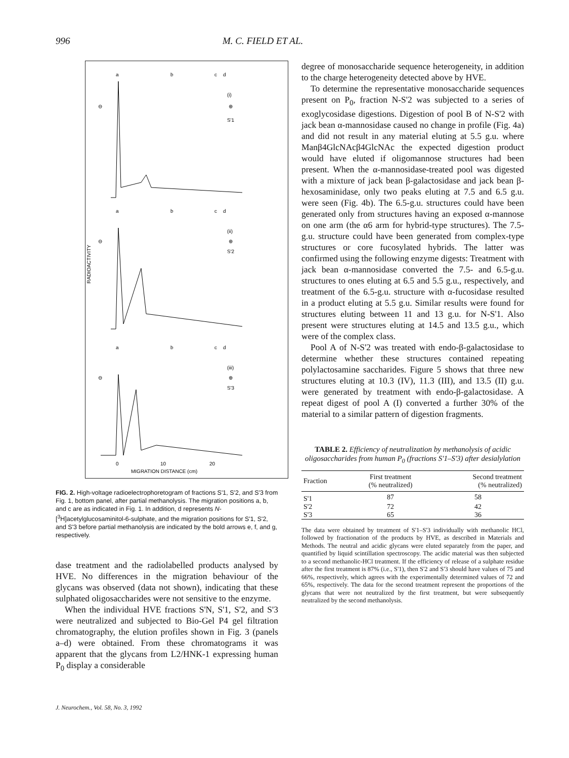996 M. C. FIELD ET AL.
a
b
c
d
(i)
⊕
S'1
⊖
a
b
c
d
(ii)
⊕
S'2
⊖
RADIOACTIVITY
a
b
c
d
(iii)
⊕
S'3
⊖
0
10
20
MIGRATION DISTANCE (cm)
FIG. 2. High-voltage radioelectrophoretogram of fractions S'1, S'2, and S'3 from Fig. 1, bottom panel, after partial methanolysis. The migration positions a, b, and c are as indicated in Fig. 1. In addition, d represents N-[<sup>3</sup>H]acetylglucosaminitol-6-sulphate, and the migration positions for S'1, S'2, and S'3 before partial methanolysis are indicated by the bold arrows e, f, and g, respectively.
dase treatment and the radiolabelled products analysed by HVE. No differences in the migration behaviour of the glycans was observed (data not shown), indicating that these sulphated oligosaccharides were not sensitive to the enzyme.
When the individual HVE fractions S'N, S'1, S'2, and S'3 were neutralized and subjected to Bio-Gel P4 gel filtration chromatography, the elution profiles shown in Fig. 3 (panels a–d) were obtained. From these chromatograms it was apparent that the glycans from L2/HNK-1 expressing human P<sub>0</sub> display a considerable
J. Neurochem., Vol. 58, No. 3, 1992
degree of monosaccharide sequence heterogeneity, in addition to the charge heterogeneity detected above by HVE.
To determine the representative monosaccharide sequences present on P<sub>0</sub>, fraction N-S'2 was subjected to a series of exoglycosidase digestions. Digestion of pool B of N-S'2 with jack bean α-mannosidase caused no change in profile (Fig. 4a) and did not result in any material eluting at 5.5 g.u. where Manβ4GlcNAcβ4GlcNAc the expected digestion product would have eluted if oligomannose structures had been present. When the α-mannosidase-treated pool was digested with a mixture of jack bean β-galactosidase and jack bean β-hexosaminidase, only two peaks eluting at 7.5 and 6.5 g.u. were seen (Fig. 4b). The 6.5-g.u. structures could have been generated only from structures having an exposed α-mannose on one arm (the α6 arm for hybrid-type structures). The 7.5-g.u. structure could have been generated from complex-type structures or core fucosylated hybrids. The latter was confirmed using the following enzyme digests: Treatment with jack bean α-mannosidase converted the 7.5- and 6.5-g.u. structures to ones eluting at 6.5 and 5.5 g.u., respectively, and treatment of the 6.5-g.u. structure with α-fucosidase resulted in a product eluting at 5.5 g.u. Similar results were found for structures eluting between 11 and 13 g.u. for N-S'1. Also present were structures eluting at 14.5 and 13.5 g.u., which were of the complex class.
Pool A of N-S'2 was treated with endo-β-galactosidase to determine whether these structures contained repeating polylactosamine saccharides. Figure 5 shows that three new structures eluting at 10.3 (IV), 11.3 (III), and 13.5 (II) g.u. were generated by treatment with endo-β-galactosidase. A repeat digest of pool A (I) converted a further 30% of the material to a similar pattern of digestion fragments.
TABLE 2. Efficiency of neutralization by methanolysis of acidic oligosaccharides from human P<sub>0</sub> (fractions S'1–S'3) after desialylation
| Fraction | First treatment (% neutralized) | Second treatment (% neutralized) |
| --- | --- | --- |
| S'1 | 87 | 58 |
| S'2 | 72 | 42 |
| S'3 | 65 | 36 |
The data were obtained by treatment of S'1–S'3 individually with methanolic HCl, followed by fractionation of the products by HVE, as described in Materials and Methods. The neutral and acidic glycans were eluted separately from the paper, and quantified by liquid scintillation spectroscopy. The acidic material was then subjected to a second methanolic-HCl treatment. If the efficiency of release of a sulphate residue after the first treatment is 87% (i.e., S'1), then S'2 and S'3 should have values of 75 and 66%, respectively, which agrees with the experimentally determined values of 72 and 65%, respectively. The data for the second treatment represent the proportions of the glycans that were not neutralized by the first treatment, but were subsequently neutralized by the second methanolysis.